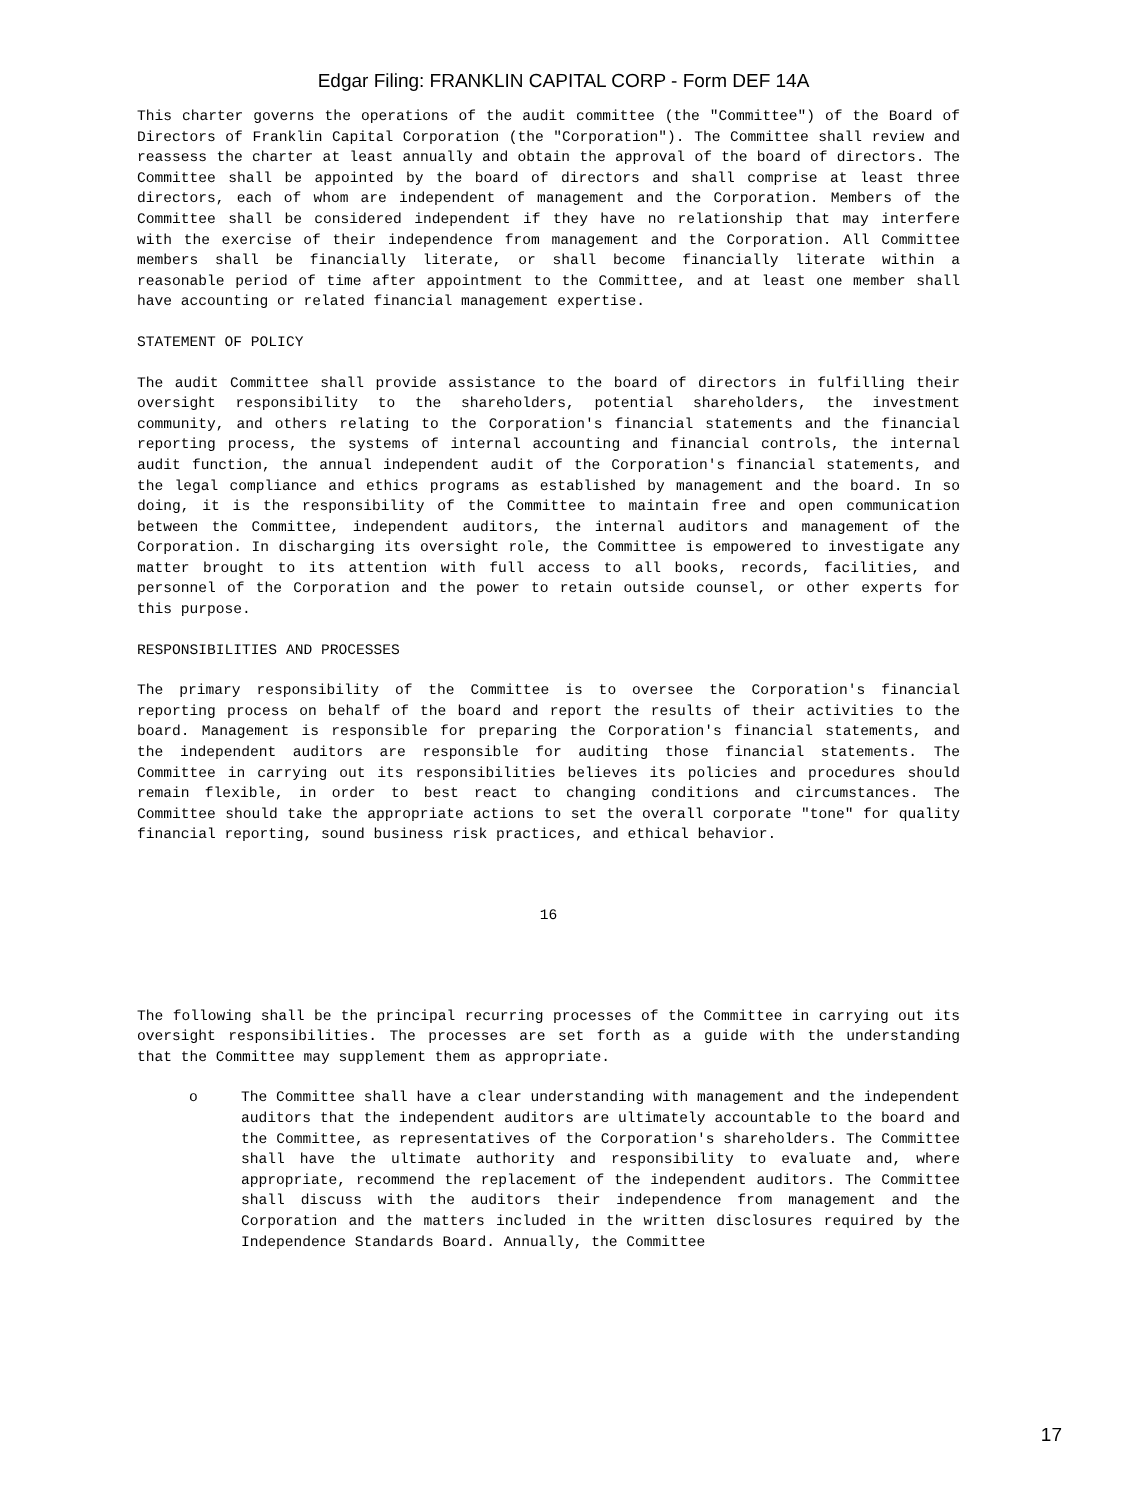Edgar Filing: FRANKLIN CAPITAL CORP - Form DEF 14A
This charter governs the operations of the audit committee (the "Committee") of the Board of Directors of Franklin Capital Corporation (the "Corporation"). The Committee shall review and reassess the charter at least annually and obtain the approval of the board of directors. The Committee shall be appointed by the board of directors and shall comprise at least three directors, each of whom are independent of management and the Corporation. Members of the Committee shall be considered independent if they have no relationship that may interfere with the exercise of their independence from management and the Corporation. All Committee members shall be financially literate, or shall become financially literate within a reasonable period of time after appointment to the Committee, and at least one member shall have accounting or related financial management expertise.
STATEMENT OF POLICY
The audit Committee shall provide assistance to the board of directors in fulfilling their oversight responsibility to the shareholders, potential shareholders, the investment community, and others relating to the Corporation's financial statements and the financial reporting process, the systems of internal accounting and financial controls, the internal audit function, the annual independent audit of the Corporation's financial statements, and the legal compliance and ethics programs as established by management and the board. In so doing, it is the responsibility of the Committee to maintain free and open communication between the Committee, independent auditors, the internal auditors and management of the Corporation. In discharging its oversight role, the Committee is empowered to investigate any matter brought to its attention with full access to all books, records, facilities, and personnel of the Corporation and the power to retain outside counsel, or other experts for this purpose.
RESPONSIBILITIES AND PROCESSES
The primary responsibility of the Committee is to oversee the Corporation's financial reporting process on behalf of the board and report the results of their activities to the board. Management is responsible for preparing the Corporation's financial statements, and the independent auditors are responsible for auditing those financial statements. The Committee in carrying out its responsibilities believes its policies and procedures should remain flexible, in order to best react to changing conditions and circumstances. The Committee should take the appropriate actions to set the overall corporate "tone" for quality financial reporting, sound business risk practices, and ethical behavior.
16
The following shall be the principal recurring processes of the Committee in carrying out its oversight responsibilities. The processes are set forth as a guide with the understanding that the Committee may supplement them as appropriate.
o The Committee shall have a clear understanding with management and the independent auditors that the independent auditors are ultimately accountable to the board and the Committee, as representatives of the Corporation's shareholders. The Committee shall have the ultimate authority and responsibility to evaluate and, where appropriate, recommend the replacement of the independent auditors. The Committee shall discuss with the auditors their independence from management and the Corporation and the matters included in the written disclosures required by the Independence Standards Board. Annually, the Committee
17